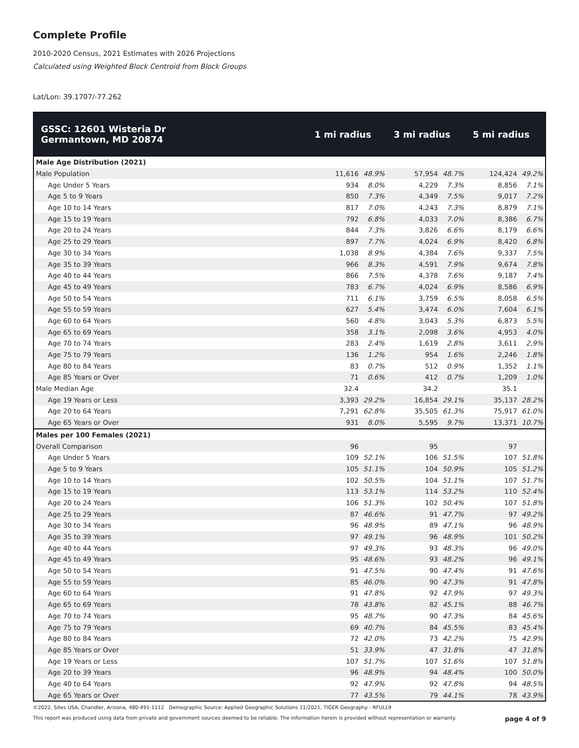Complete Profile
2010-2020 Census, 2021 Estimates with 2026 Projections
Calculated using Weighted Block Centroid from Block Groups
Lat/Lon: 39.1707/-77.262
| GSSC: 12601 Wisteria Dr Germantown, MD 20874 | 1 mi radius | | 3 mi radius | | 5 mi radius | |
| --- | --- | --- | --- | --- | --- | --- |
| Male Age Distribution (2021) | | | | | | |
| Male Population | 11,616 | 48.9% | 57,954 | 48.7% | 124,424 | 49.2% |
| Age Under 5 Years | 934 | 8.0% | 4,229 | 7.3% | 8,856 | 7.1% |
| Age 5 to 9 Years | 850 | 7.3% | 4,349 | 7.5% | 9,017 | 7.2% |
| Age 10 to 14 Years | 817 | 7.0% | 4,243 | 7.3% | 8,879 | 7.1% |
| Age 15 to 19 Years | 792 | 6.8% | 4,033 | 7.0% | 8,386 | 6.7% |
| Age 20 to 24 Years | 844 | 7.3% | 3,826 | 6.6% | 8,179 | 6.6% |
| Age 25 to 29 Years | 897 | 7.7% | 4,024 | 6.9% | 8,420 | 6.8% |
| Age 30 to 34 Years | 1,038 | 8.9% | 4,384 | 7.6% | 9,337 | 7.5% |
| Age 35 to 39 Years | 966 | 8.3% | 4,591 | 7.9% | 9,674 | 7.8% |
| Age 40 to 44 Years | 866 | 7.5% | 4,378 | 7.6% | 9,187 | 7.4% |
| Age 45 to 49 Years | 783 | 6.7% | 4,024 | 6.9% | 8,586 | 6.9% |
| Age 50 to 54 Years | 711 | 6.1% | 3,759 | 6.5% | 8,058 | 6.5% |
| Age 55 to 59 Years | 627 | 5.4% | 3,474 | 6.0% | 7,604 | 6.1% |
| Age 60 to 64 Years | 560 | 4.8% | 3,043 | 5.3% | 6,873 | 5.5% |
| Age 65 to 69 Years | 358 | 3.1% | 2,098 | 3.6% | 4,953 | 4.0% |
| Age 70 to 74 Years | 283 | 2.4% | 1,619 | 2.8% | 3,611 | 2.9% |
| Age 75 to 79 Years | 136 | 1.2% | 954 | 1.6% | 2,246 | 1.8% |
| Age 80 to 84 Years | 83 | 0.7% | 512 | 0.9% | 1,352 | 1.1% |
| Age 85 Years or Over | 71 | 0.6% | 412 | 0.7% | 1,209 | 1.0% |
| Male Median Age | 32.4 | | 34.2 | | 35.1 | |
| Age 19 Years or Less | 3,393 | 29.2% | 16,854 | 29.1% | 35,137 | 28.2% |
| Age 20 to 64 Years | 7,291 | 62.8% | 35,505 | 61.3% | 75,917 | 61.0% |
| Age 65 Years or Over | 931 | 8.0% | 5,595 | 9.7% | 13,371 | 10.7% |
| Males per 100 Females (2021) | | | | | | |
| Overall Comparison | 96 | | 95 | | 97 | |
| Age Under 5 Years | 109 | 52.1% | 106 | 51.5% | 107 | 51.8% |
| Age 5 to 9 Years | 105 | 51.1% | 104 | 50.9% | 105 | 51.2% |
| Age 10 to 14 Years | 102 | 50.5% | 104 | 51.1% | 107 | 51.7% |
| Age 15 to 19 Years | 113 | 53.1% | 114 | 53.2% | 110 | 52.4% |
| Age 20 to 24 Years | 106 | 51.3% | 102 | 50.4% | 107 | 51.8% |
| Age 25 to 29 Years | 87 | 46.6% | 91 | 47.7% | 97 | 49.2% |
| Age 30 to 34 Years | 96 | 48.9% | 89 | 47.1% | 96 | 48.9% |
| Age 35 to 39 Years | 97 | 49.1% | 96 | 48.9% | 101 | 50.2% |
| Age 40 to 44 Years | 97 | 49.3% | 93 | 48.3% | 96 | 49.0% |
| Age 45 to 49 Years | 95 | 48.6% | 93 | 48.2% | 96 | 49.1% |
| Age 50 to 54 Years | 91 | 47.5% | 90 | 47.4% | 91 | 47.6% |
| Age 55 to 59 Years | 85 | 46.0% | 90 | 47.3% | 91 | 47.8% |
| Age 60 to 64 Years | 91 | 47.8% | 92 | 47.9% | 97 | 49.3% |
| Age 65 to 69 Years | 78 | 43.8% | 82 | 45.1% | 88 | 46.7% |
| Age 70 to 74 Years | 95 | 48.7% | 90 | 47.3% | 84 | 45.6% |
| Age 75 to 79 Years | 69 | 40.7% | 84 | 45.5% | 83 | 45.4% |
| Age 80 to 84 Years | 72 | 42.0% | 73 | 42.2% | 75 | 42.9% |
| Age 85 Years or Over | 51 | 33.9% | 47 | 31.8% | 47 | 31.8% |
| Age 19 Years or Less | 107 | 51.7% | 107 | 51.6% | 107 | 51.8% |
| Age 20 to 39 Years | 96 | 48.9% | 94 | 48.4% | 100 | 50.0% |
| Age 40 to 64 Years | 92 | 47.9% | 92 | 47.8% | 94 | 48.5% |
| Age 65 Years or Over | 77 | 43.5% | 79 | 44.1% | 78 | 43.9% |
©2022, Sites USA, Chandler, Arizona, 480-491-1112 Demographic Source: Applied Geographic Solutions 11/2021, TIGER Geography - RFULL9
This report was produced using data from private and government sources deemed to be reliable. The information herein is provided without representation or warranty. page 4 of 9